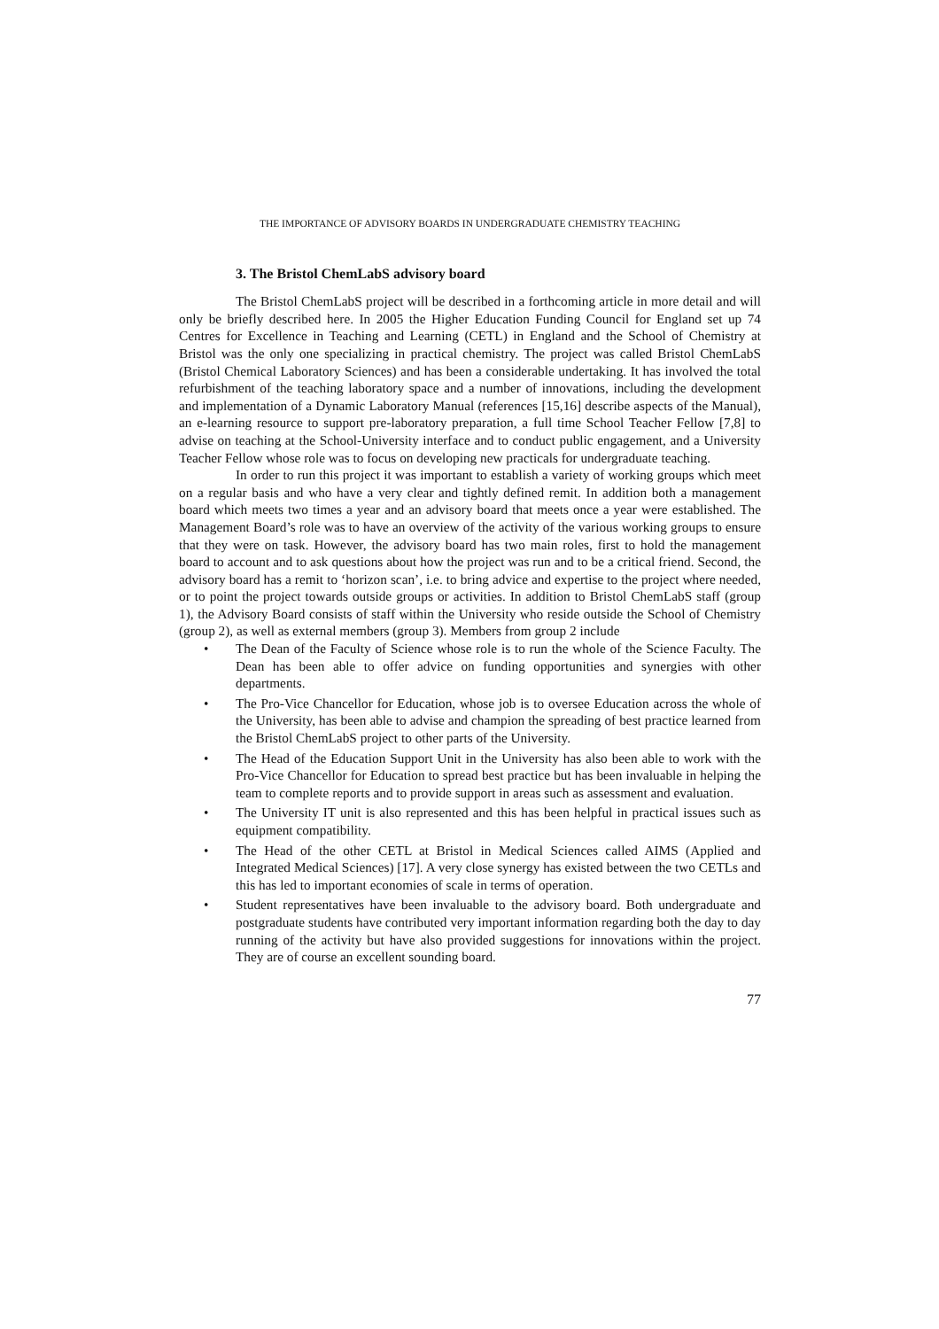THE IMPORTANCE OF ADVISORY BOARDS IN UNDERGRADUATE CHEMISTRY TEACHING
3. The Bristol ChemLabS advisory board
The Bristol ChemLabS project will be described in a forthcoming article in more detail and will only be briefly described here. In 2005 the Higher Education Funding Council for England set up 74 Centres for Excellence in Teaching and Learning (CETL) in England and the School of Chemistry at Bristol was the only one specializing in practical chemistry. The project was called Bristol ChemLabS (Bristol Chemical Laboratory Sciences) and has been a considerable undertaking. It has involved the total refurbishment of the teaching laboratory space and a number of innovations, including the development and implementation of a Dynamic Laboratory Manual (references [15,16] describe aspects of the Manual), an e-learning resource to support pre-laboratory preparation, a full time School Teacher Fellow [7,8] to advise on teaching at the School-University interface and to conduct public engagement, and a University Teacher Fellow whose role was to focus on developing new practicals for undergraduate teaching.
In order to run this project it was important to establish a variety of working groups which meet on a regular basis and who have a very clear and tightly defined remit. In addition both a management board which meets two times a year and an advisory board that meets once a year were established. The Management Board’s role was to have an overview of the activity of the various working groups to ensure that they were on task. However, the advisory board has two main roles, first to hold the management board to account and to ask questions about how the project was run and to be a critical friend. Second, the advisory board has a remit to ‘horizon scan’, i.e. to bring advice and expertise to the project where needed, or to point the project towards outside groups or activities. In addition to Bristol ChemLabS staff (group 1), the Advisory Board consists of staff within the University who reside outside the School of Chemistry (group 2), as well as external members (group 3). Members from group 2 include
• The Dean of the Faculty of Science whose role is to run the whole of the Science Faculty. The Dean has been able to offer advice on funding opportunities and synergies with other departments.
• The Pro-Vice Chancellor for Education, whose job is to oversee Education across the whole of the University, has been able to advise and champion the spreading of best practice learned from the Bristol ChemLabS project to other parts of the University.
• The Head of the Education Support Unit in the University has also been able to work with the Pro-Vice Chancellor for Education to spread best practice but has been invaluable in helping the team to complete reports and to provide support in areas such as assessment and evaluation.
• The University IT unit is also represented and this has been helpful in practical issues such as equipment compatibility.
• The Head of the other CETL at Bristol in Medical Sciences called AIMS (Applied and Integrated Medical Sciences) [17]. A very close synergy has existed between the two CETLs and this has led to important economies of scale in terms of operation.
• Student representatives have been invaluable to the advisory board. Both undergraduate and postgraduate students have contributed very important information regarding both the day to day running of the activity but have also provided suggestions for innovations within the project. They are of course an excellent sounding board.
77